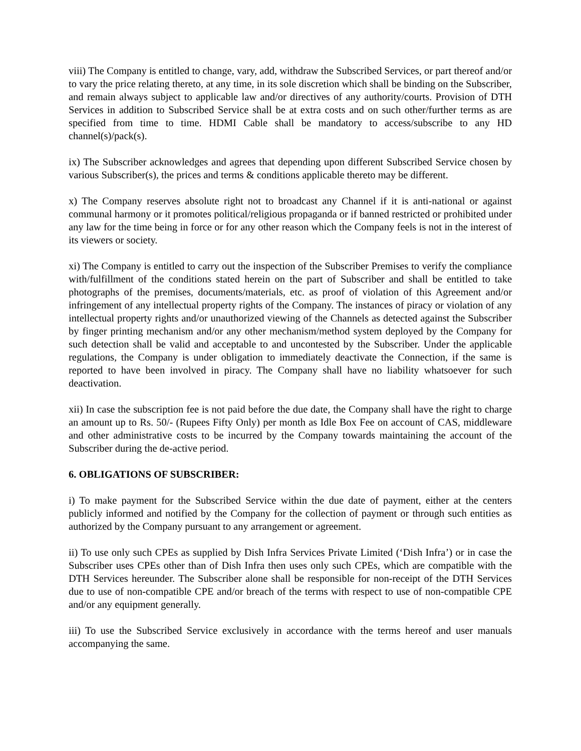viii) The Company is entitled to change, vary, add, withdraw the Subscribed Services, or part thereof and/or to vary the price relating thereto, at any time, in its sole discretion which shall be binding on the Subscriber, and remain always subject to applicable law and/or directives of any authority/courts. Provision of DTH Services in addition to Subscribed Service shall be at extra costs and on such other/further terms as are specified from time to time. HDMI Cable shall be mandatory to access/subscribe to any HD channel(s)/pack(s).
ix) The Subscriber acknowledges and agrees that depending upon different Subscribed Service chosen by various Subscriber(s), the prices and terms & conditions applicable thereto may be different.
x) The Company reserves absolute right not to broadcast any Channel if it is anti-national or against communal harmony or it promotes political/religious propaganda or if banned restricted or prohibited under any law for the time being in force or for any other reason which the Company feels is not in the interest of its viewers or society.
xi) The Company is entitled to carry out the inspection of the Subscriber Premises to verify the compliance with/fulfillment of the conditions stated herein on the part of Subscriber and shall be entitled to take photographs of the premises, documents/materials, etc. as proof of violation of this Agreement and/or infringement of any intellectual property rights of the Company. The instances of piracy or violation of any intellectual property rights and/or unauthorized viewing of the Channels as detected against the Subscriber by finger printing mechanism and/or any other mechanism/method system deployed by the Company for such detection shall be valid and acceptable to and uncontested by the Subscriber. Under the applicable regulations, the Company is under obligation to immediately deactivate the Connection, if the same is reported to have been involved in piracy. The Company shall have no liability whatsoever for such deactivation.
xii) In case the subscription fee is not paid before the due date, the Company shall have the right to charge an amount up to Rs. 50/- (Rupees Fifty Only) per month as Idle Box Fee on account of CAS, middleware and other administrative costs to be incurred by the Company towards maintaining the account of the Subscriber during the de-active period.
6. OBLIGATIONS OF SUBSCRIBER:
i) To make payment for the Subscribed Service within the due date of payment, either at the centers publicly informed and notified by the Company for the collection of payment or through such entities as authorized by the Company pursuant to any arrangement or agreement.
ii) To use only such CPEs as supplied by Dish Infra Services Private Limited (‘Dish Infra’) or in case the Subscriber uses CPEs other than of Dish Infra then uses only such CPEs, which are compatible with the DTH Services hereunder. The Subscriber alone shall be responsible for non-receipt of the DTH Services due to use of non-compatible CPE and/or breach of the terms with respect to use of non-compatible CPE and/or any equipment generally.
iii) To use the Subscribed Service exclusively in accordance with the terms hereof and user manuals accompanying the same.